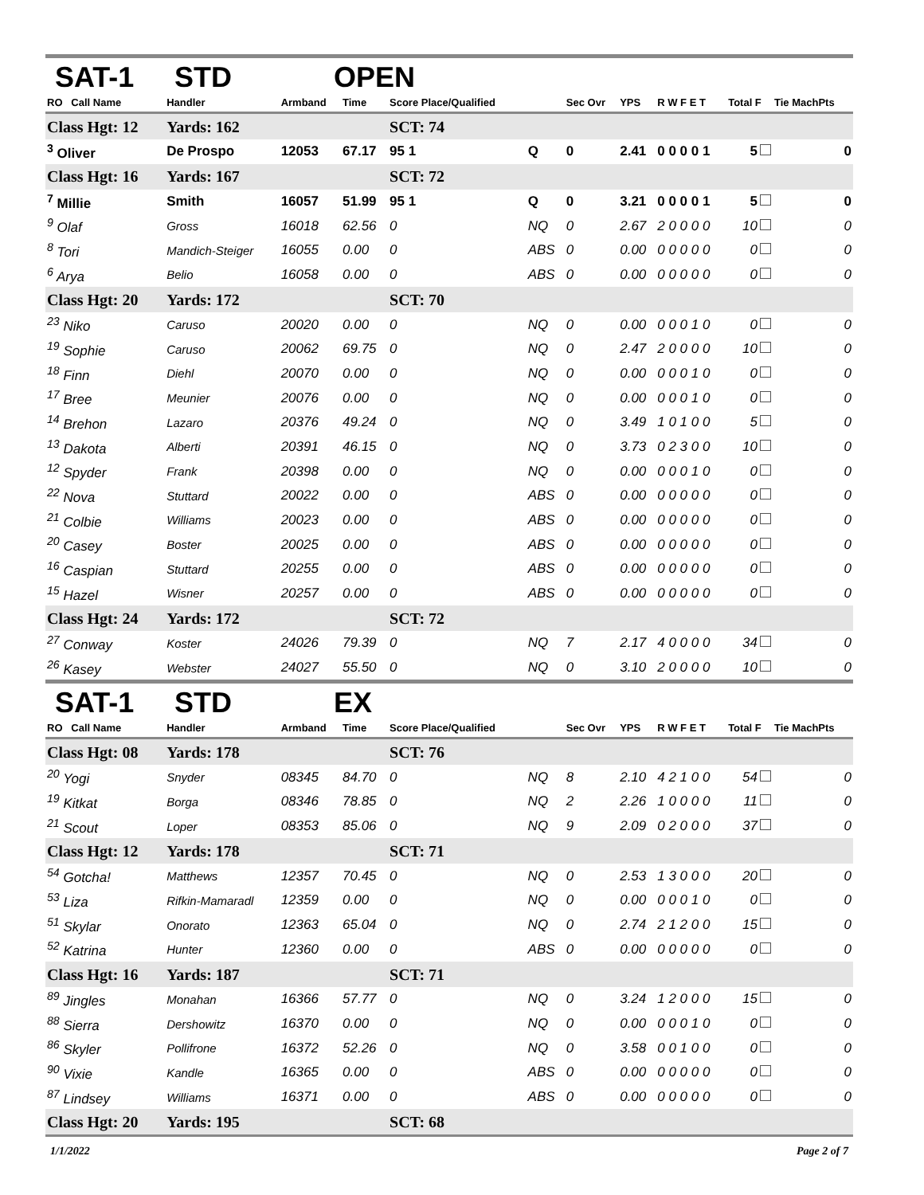SAT-1 STD OPEN
| RO Call Name | Handler | Armband | Time | Score Place/Qualified | | Sec Ovr | YPS | R W F E T | Total F | Tie MachPts |
| --- | --- | --- | --- | --- | --- | --- | --- | --- | --- | --- |
| Class Hgt: 12 | Yards: 162 | | | SCT: 74 | | | | | | |
| <sup>3</sup> Oliver | De Prospo | 12053 | 67.17 | 95 1 | Q | 0 | 2.41 | 0 0 0 0 1 | 5 | 0 |
| Class Hgt: 16 | Yards: 167 | | | SCT: 72 | | | | | | |
| <sup>7</sup> Millie | Smith | 16057 | 51.99 | 95 1 | Q | 0 | 3.21 | 0 0 0 0 1 | 5 | 0 |
| <sup>9</sup> Olaf | Gross | 16018 | 62.56 | 0 | NQ | 0 | 2.67 | 2 0 0 0 0 | 10 | 0 |
| <sup>8</sup> Tori | Mandich-Steiger | 16055 | 0.00 | 0 | ABS | 0 | 0.00 | 0 0 0 0 0 | 0 | 0 |
| <sup>6</sup> Arya | Belio | 16058 | 0.00 | 0 | ABS | 0 | 0.00 | 0 0 0 0 0 | 0 | 0 |
| Class Hgt: 20 | Yards: 172 | | | SCT: 70 | | | | | | |
| <sup>23</sup> Niko | Caruso | 20020 | 0.00 | 0 | NQ | 0 | 0.00 | 0 0 0 1 0 | 0 | 0 |
| <sup>19</sup> Sophie | Caruso | 20062 | 69.75 | 0 | NQ | 0 | 2.47 | 2 0 0 0 0 | 10 | 0 |
| <sup>18</sup> Finn | Diehl | 20070 | 0.00 | 0 | NQ | 0 | 0.00 | 0 0 0 1 0 | 0 | 0 |
| <sup>17</sup> Bree | Meunier | 20076 | 0.00 | 0 | NQ | 0 | 0.00 | 0 0 0 1 0 | 0 | 0 |
| <sup>14</sup> Brehon | Lazaro | 20376 | 49.24 | 0 | NQ | 0 | 3.49 | 1 0 1 0 0 | 5 | 0 |
| <sup>13</sup> Dakota | Alberti | 20391 | 46.15 | 0 | NQ | 0 | 3.73 | 0 2 3 0 0 | 10 | 0 |
| <sup>12</sup> Spyder | Frank | 20398 | 0.00 | 0 | NQ | 0 | 0.00 | 0 0 0 1 0 | 0 | 0 |
| <sup>22</sup> Nova | Stuttard | 20022 | 0.00 | 0 | ABS | 0 | 0.00 | 0 0 0 0 0 | 0 | 0 |
| <sup>21</sup> Colbie | Williams | 20023 | 0.00 | 0 | ABS | 0 | 0.00 | 0 0 0 0 0 | 0 | 0 |
| <sup>20</sup> Casey | Boster | 20025 | 0.00 | 0 | ABS | 0 | 0.00 | 0 0 0 0 0 | 0 | 0 |
| <sup>16</sup> Caspian | Stuttard | 20255 | 0.00 | 0 | ABS | 0 | 0.00 | 0 0 0 0 0 | 0 | 0 |
| <sup>15</sup> Hazel | Wisner | 20257 | 0.00 | 0 | ABS | 0 | 0.00 | 0 0 0 0 0 | 0 | 0 |
| Class Hgt: 24 | Yards: 172 | | | SCT: 72 | | | | | | |
| <sup>27</sup> Conway | Koster | 24026 | 79.39 | 0 | NQ | 7 | 2.17 | 4 0 0 0 0 | 34 | 0 |
| <sup>26</sup> Kasey | Webster | 24027 | 55.50 | 0 | NQ | 0 | 3.10 | 2 0 0 0 0 | 10 | 0 |
SAT-1 STD EX
| RO Call Name | Handler | Armband | Time | Score Place/Qualified | | Sec Ovr | YPS | R W F E T | Total F | Tie MachPts |
| --- | --- | --- | --- | --- | --- | --- | --- | --- | --- | --- |
| Class Hgt: 08 | Yards: 178 | | | SCT: 76 | | | | | | |
| <sup>20</sup> Yogi | Snyder | 08345 | 84.70 | 0 | NQ | 8 | 2.10 | 4 2 1 0 0 | 54 | 0 |
| <sup>19</sup> Kitkat | Borga | 08346 | 78.85 | 0 | NQ | 2 | 2.26 | 1 0 0 0 0 | 11 | 0 |
| <sup>21</sup> Scout | Loper | 08353 | 85.06 | 0 | NQ | 9 | 2.09 | 0 2 0 0 0 | 37 | 0 |
| Class Hgt: 12 | Yards: 178 | | | SCT: 71 | | | | | | |
| <sup>54</sup> Gotcha! | Matthews | 12357 | 70.45 | 0 | NQ | 0 | 2.53 | 1 3 0 0 0 | 20 | 0 |
| <sup>53</sup> Liza | Rifkin-Mamaradl | 12359 | 0.00 | 0 | NQ | 0 | 0.00 | 0 0 0 1 0 | 0 | 0 |
| <sup>51</sup> Skylar | Onorato | 12363 | 65.04 | 0 | NQ | 0 | 2.74 | 2 1 2 0 0 | 15 | 0 |
| <sup>52</sup> Katrina | Hunter | 12360 | 0.00 | 0 | ABS | 0 | 0.00 | 0 0 0 0 0 | 0 | 0 |
| Class Hgt: 16 | Yards: 187 | | | SCT: 71 | | | | | | |
| <sup>89</sup> Jingles | Monahan | 16366 | 57.77 | 0 | NQ | 0 | 3.24 | 1 2 0 0 0 | 15 | 0 |
| <sup>88</sup> Sierra | Dershowitz | 16370 | 0.00 | 0 | NQ | 0 | 0.00 | 0 0 0 1 0 | 0 | 0 |
| <sup>86</sup> Skyler | Pollifrone | 16372 | 52.26 | 0 | NQ | 0 | 3.58 | 0 0 1 0 0 | 0 | 0 |
| <sup>90</sup> Vixie | Kandle | 16365 | 0.00 | 0 | ABS | 0 | 0.00 | 0 0 0 0 0 | 0 | 0 |
| <sup>87</sup> Lindsey | Williams | 16371 | 0.00 | 0 | ABS | 0 | 0.00 | 0 0 0 0 0 | 0 | 0 |
| Class Hgt: 20 | Yards: 195 | | | SCT: 68 | | | | | | |
1/1/2022 Page 2 of 7